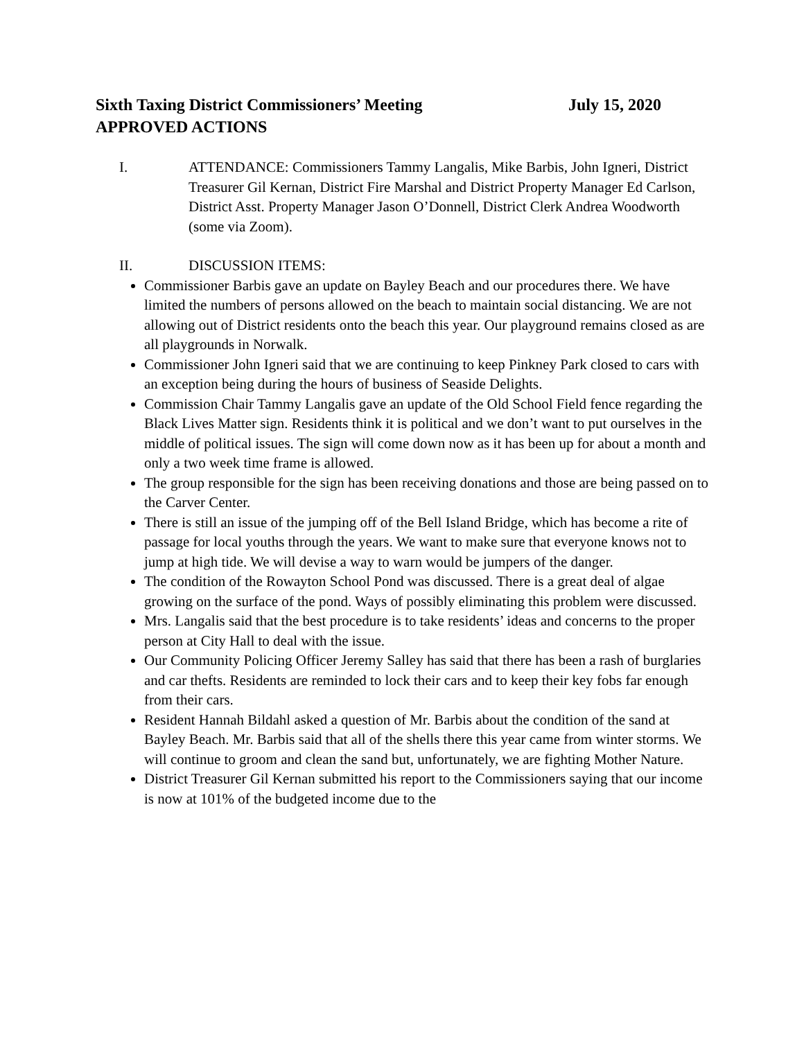Sixth Taxing District Commissioners’ Meeting July 15, 2020
APPROVED ACTIONS
I. ATTENDANCE: Commissioners Tammy Langalis, Mike Barbis, John Igneri, District Treasurer Gil Kernan, District Fire Marshal and District Property Manager Ed Carlson, District Asst. Property Manager Jason O’Donnell, District Clerk Andrea Woodworth (some via Zoom).
II. DISCUSSION ITEMS:
Commissioner Barbis gave an update on Bayley Beach and our procedures there. We have limited the numbers of persons allowed on the beach to maintain social distancing. We are not allowing out of District residents onto the beach this year. Our playground remains closed as are all playgrounds in Norwalk.
Commissioner John Igneri said that we are continuing to keep Pinkney Park closed to cars with an exception being during the hours of business of Seaside Delights.
Commission Chair Tammy Langalis gave an update of the Old School Field fence regarding the Black Lives Matter sign. Residents think it is political and we don’t want to put ourselves in the middle of political issues. The sign will come down now as it has been up for about a month and only a two week time frame is allowed.
The group responsible for the sign has been receiving donations and those are being passed on to the Carver Center.
There is still an issue of the jumping off of the Bell Island Bridge, which has become a rite of passage for local youths through the years. We want to make sure that everyone knows not to jump at high tide. We will devise a way to warn would be jumpers of the danger.
The condition of the Rowayton School Pond was discussed. There is a great deal of algae growing on the surface of the pond. Ways of possibly eliminating this problem were discussed.
Mrs. Langalis said that the best procedure is to take residents’ ideas and concerns to the proper person at City Hall to deal with the issue.
Our Community Policing Officer Jeremy Salley has said that there has been a rash of burglaries and car thefts. Residents are reminded to lock their cars and to keep their key fobs far enough from their cars.
Resident Hannah Bildahl asked a question of Mr. Barbis about the condition of the sand at Bayley Beach. Mr. Barbis said that all of the shells there this year came from winter storms. We will continue to groom and clean the sand but, unfortunately, we are fighting Mother Nature.
District Treasurer Gil Kernan submitted his report to the Commissioners saying that our income is now at 101% of the budgeted income due to the